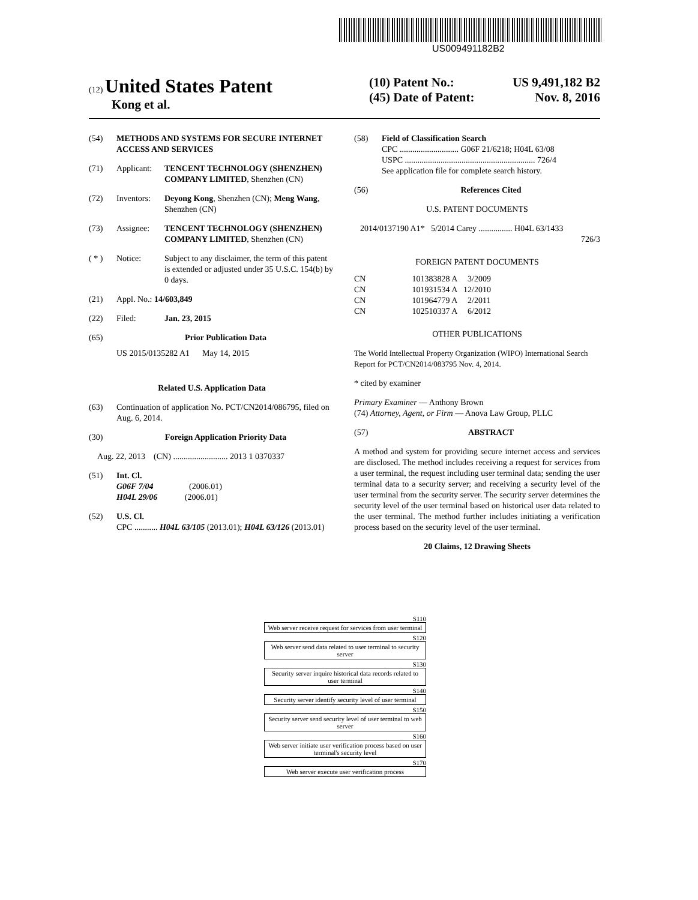US009491182B2
(12) United States Patent
Kong et al.
(10) Patent No.: US 9,491,182 B2
(45) Date of Patent: Nov. 8, 2016
(54) METHODS AND SYSTEMS FOR SECURE INTERNET ACCESS AND SERVICES
(71) Applicant: TENCENT TECHNOLOGY (SHENZHEN) COMPANY LIMITED, Shenzhen (CN)
(72) Inventors: Deyong Kong, Shenzhen (CN); Meng Wang, Shenzhen (CN)
(73) Assignee: TENCENT TECHNOLOGY (SHENZHEN) COMPANY LIMITED, Shenzhen (CN)
( * ) Notice: Subject to any disclaimer, the term of this patent is extended or adjusted under 35 U.S.C. 154(b) by 0 days.
(21) Appl. No.: 14/603,849
(22) Filed: Jan. 23, 2015
(65) Prior Publication Data
US 2015/0135282 A1 May 14, 2015
Related U.S. Application Data
(63) Continuation of application No. PCT/CN2014/086795, filed on Aug. 6, 2014.
(30) Foreign Application Priority Data
Aug. 22, 2013 (CN) .......................... 2013 1 0370337
(51) Int. Cl.
G06F 7/04 (2006.01)
H04L 29/06 (2006.01)
(52) U.S. Cl.
CPC ........... H04L 63/105 (2013.01); H04L 63/126 (2013.01)
(58) Field of Classification Search
CPC ............................ G06F 21/6218; H04L 63/08
USPC .............................................................. 726/4
See application file for complete search history.
(56) References Cited
U.S. PATENT DOCUMENTS
2014/0137190 A1* 5/2014 Carey ................ H04L 63/1433
726/3
FOREIGN PATENT DOCUMENTS
CN 101383828 A 3/2009
CN 101931534 A 12/2010
CN 101964779 A 2/2011
CN 102510337 A 6/2012
OTHER PUBLICATIONS
The World Intellectual Property Organization (WIPO) International Search Report for PCT/CN2014/083795 Nov. 4, 2014.
* cited by examiner
Primary Examiner — Anthony Brown
(74) Attorney, Agent, or Firm — Anova Law Group, PLLC
(57) ABSTRACT
A method and system for providing secure internet access and services are disclosed. The method includes receiving a request for services from a user terminal, the request including user terminal data; sending the user terminal data to a security server; and receiving a security level of the user terminal from the security server. The security server determines the security level of the user terminal based on historical user data related to the user terminal. The method further includes initiating a verification process based on the security level of the user terminal.
20 Claims, 12 Drawing Sheets
S110
Web server receive request for services from user terminal
S120
Web server send data related to user terminal to security server
S130
Security server inquire historical data records related to user terminal
S140
Security server identify security level of user terminal
S150
Security server send security level of user terminal to web server
S160
Web server initiate user verification process based on user terminal's security level
S170
Web server execute user verification process